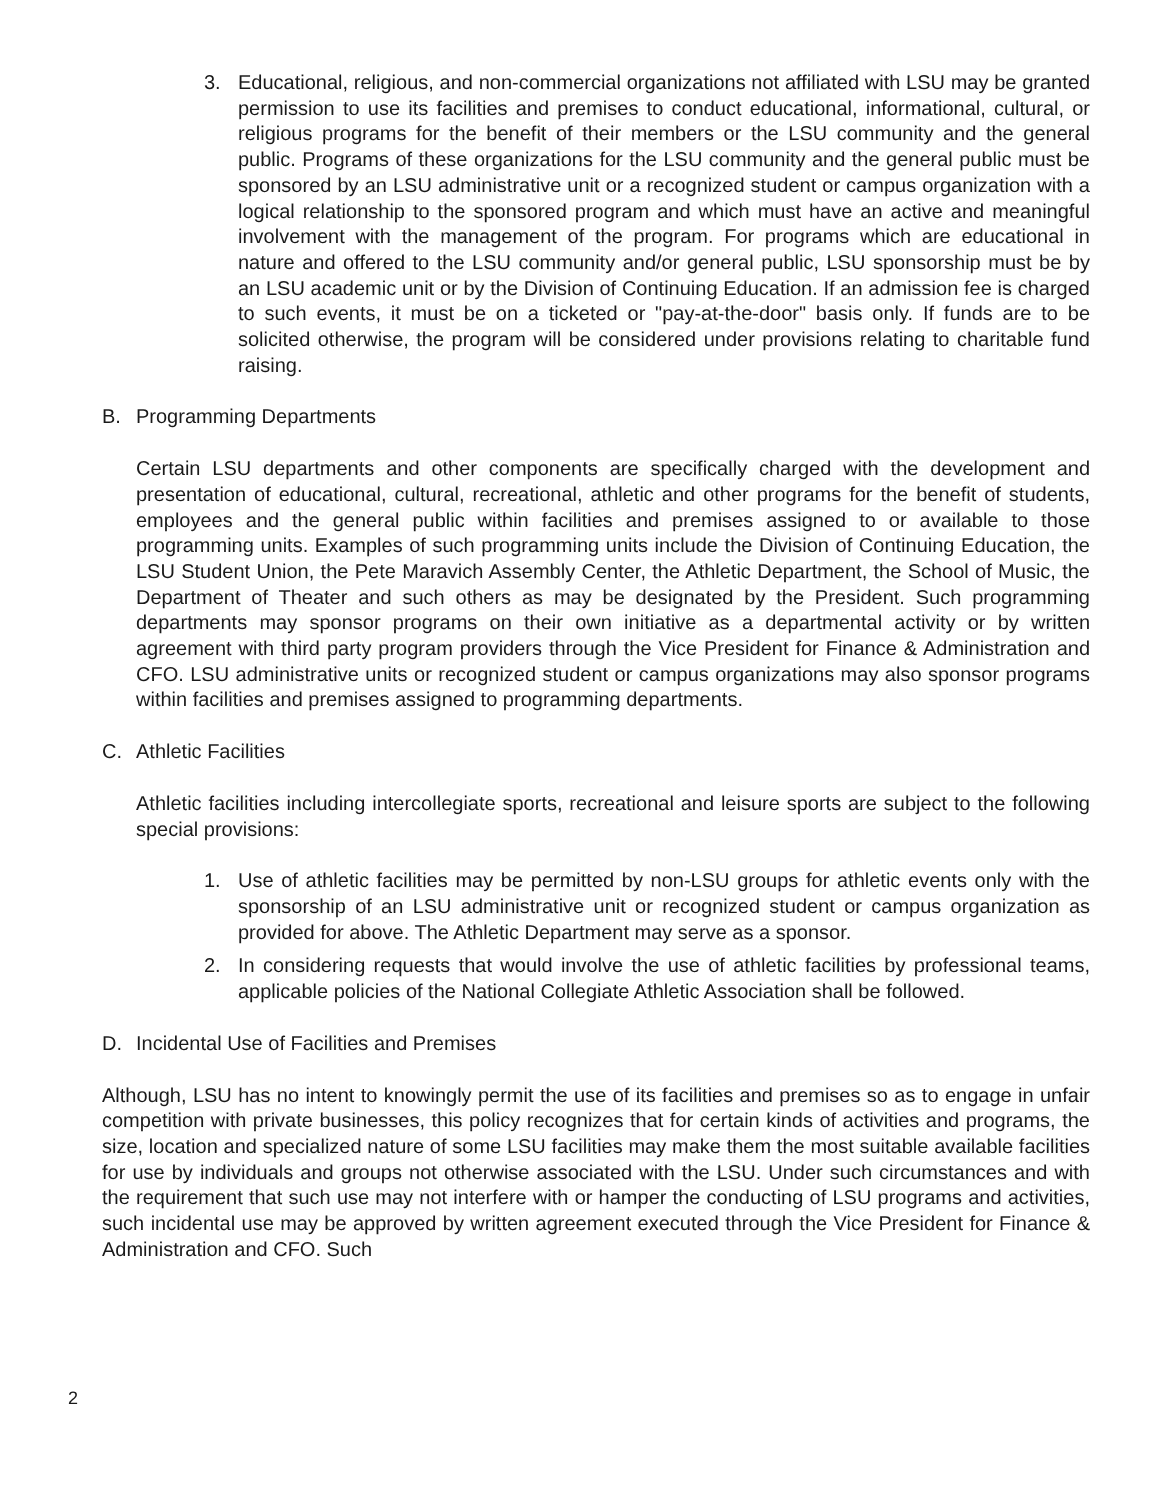3. Educational, religious, and non-commercial organizations not affiliated with LSU may be granted permission to use its facilities and premises to conduct educational, informational, cultural, or religious programs for the benefit of their members or the LSU community and the general public. Programs of these organizations for the LSU community and the general public must be sponsored by an LSU administrative unit or a recognized student or campus organization with a logical relationship to the sponsored program and which must have an active and meaningful involvement with the management of the program. For programs which are educational in nature and offered to the LSU community and/or general public, LSU sponsorship must be by an LSU academic unit or by the Division of Continuing Education. If an admission fee is charged to such events, it must be on a ticketed or "pay-at-the-door" basis only. If funds are to be solicited otherwise, the program will be considered under provisions relating to charitable fund raising.
B. Programming Departments
Certain LSU departments and other components are specifically charged with the development and presentation of educational, cultural, recreational, athletic and other programs for the benefit of students, employees and the general public within facilities and premises assigned to or available to those programming units. Examples of such programming units include the Division of Continuing Education, the LSU Student Union, the Pete Maravich Assembly Center, the Athletic Department, the School of Music, the Department of Theater and such others as may be designated by the President. Such programming departments may sponsor programs on their own initiative as a departmental activity or by written agreement with third party program providers through the Vice President for Finance & Administration and CFO. LSU administrative units or recognized student or campus organizations may also sponsor programs within facilities and premises assigned to programming departments.
C. Athletic Facilities
Athletic facilities including intercollegiate sports, recreational and leisure sports are subject to the following special provisions:
1. Use of athletic facilities may be permitted by non-LSU groups for athletic events only with the sponsorship of an LSU administrative unit or recognized student or campus organization as provided for above. The Athletic Department may serve as a sponsor.
2. In considering requests that would involve the use of athletic facilities by professional teams, applicable policies of the National Collegiate Athletic Association shall be followed.
D. Incidental Use of Facilities and Premises
Although, LSU has no intent to knowingly permit the use of its facilities and premises so as to engage in unfair competition with private businesses, this policy recognizes that for certain kinds of activities and programs, the size, location and specialized nature of some LSU facilities may make them the most suitable available facilities for use by individuals and groups not otherwise associated with the LSU. Under such circumstances and with the requirement that such use may not interfere with or hamper the conducting of LSU programs and activities, such incidental use may be approved by written agreement executed through the Vice President for Finance & Administration and CFO. Such
2